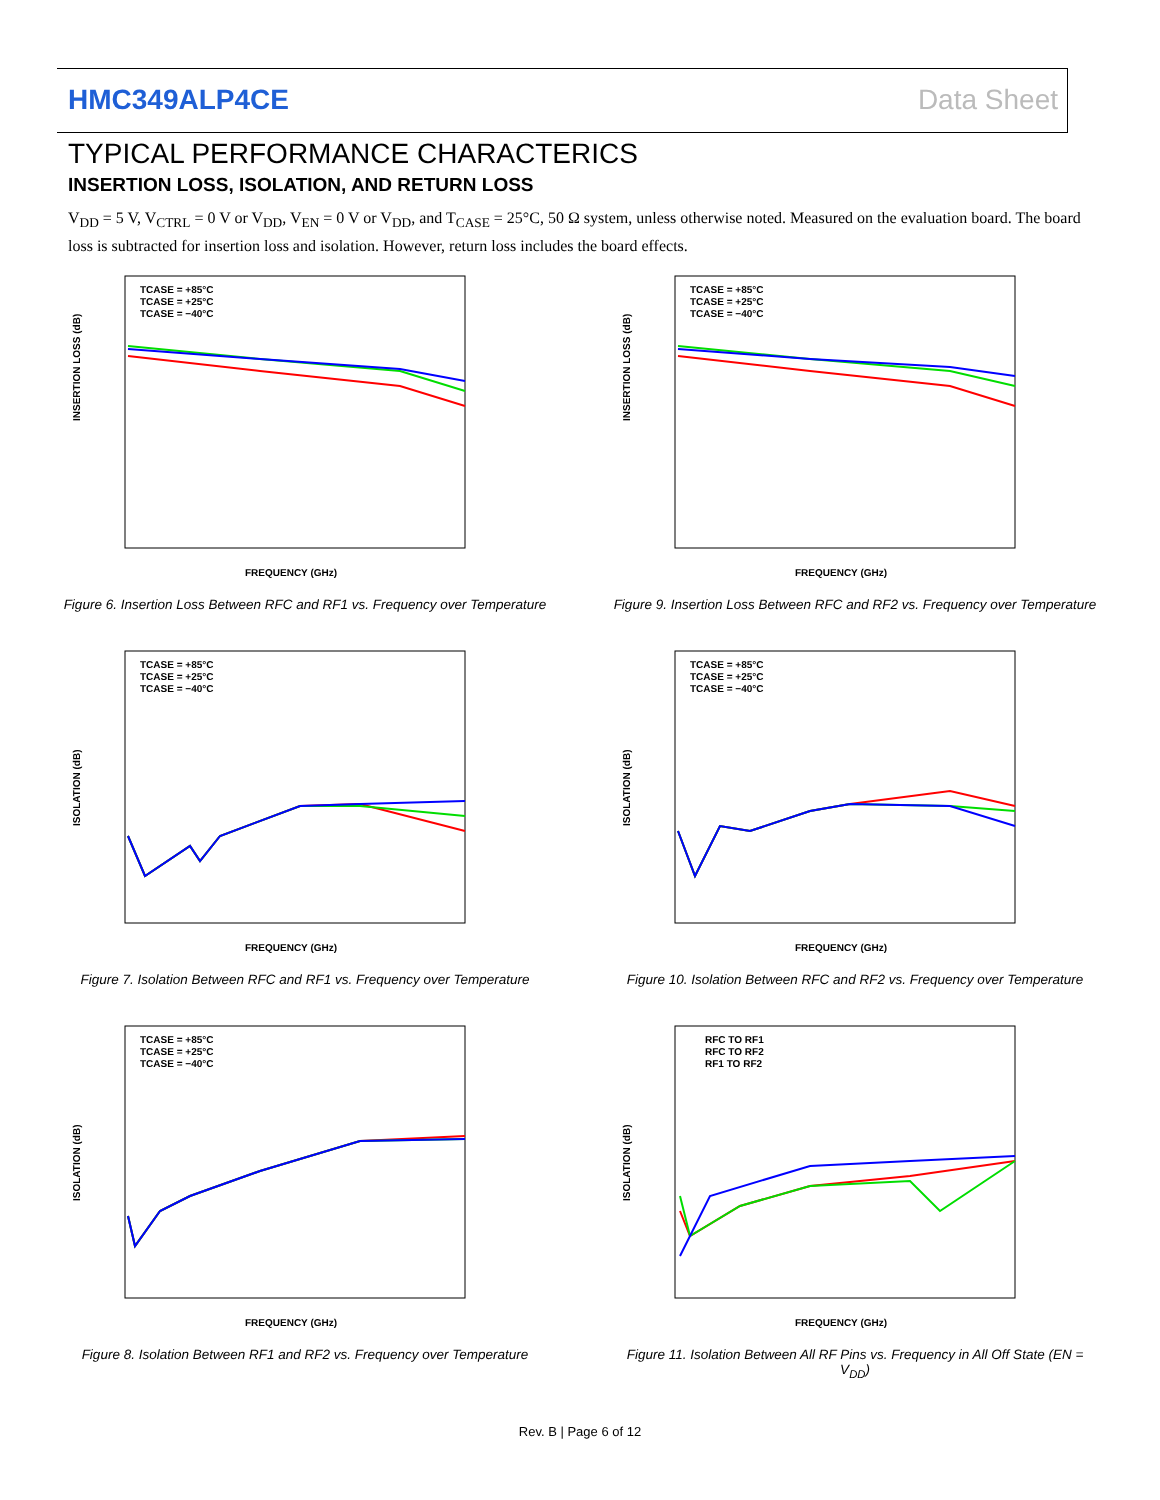HMC349ALP4CE Data Sheet
TYPICAL PERFORMANCE CHARACTERICS
INSERTION LOSS, ISOLATION, AND RETURN LOSS
V<sub>DD</sub> = 5 V, V<sub>CTRL</sub> = 0 V or V<sub>DD</sub>, V<sub>EN</sub> = 0 V or V<sub>DD</sub>, and T<sub>CASE</sub> = 25°C, 50 Ω system, unless otherwise noted. Measured on the evaluation board. The board loss is subtracted for insertion loss and isolation. However, return loss includes the board effects.
INSERTION LOSS (dB)
FREQUENCY (GHz)
TCASE = +85°C
TCASE = +25°C
TCASE = −40°C
Figure 6. Insertion Loss Between RFC and RF1 vs. Frequency over Temperature
INSERTION LOSS (dB)
FREQUENCY (GHz)
TCASE = +85°C
TCASE = +25°C
TCASE = −40°C
Figure 9. Insertion Loss Between RFC and RF2 vs. Frequency over Temperature
ISOLATION (dB)
FREQUENCY (GHz)
TCASE = +85°C
TCASE = +25°C
TCASE = −40°C
Figure 7. Isolation Between RFC and RF1 vs. Frequency over Temperature
ISOLATION (dB)
FREQUENCY (GHz)
TCASE = +85°C
TCASE = +25°C
TCASE = −40°C
Figure 10. Isolation Between RFC and RF2 vs. Frequency over Temperature
ISOLATION (dB)
FREQUENCY (GHz)
TCASE = +85°C
TCASE = +25°C
TCASE = −40°C
Figure 8. Isolation Between RF1 and RF2 vs. Frequency over Temperature
ISOLATION (dB)
FREQUENCY (GHz)
RFC TO RF1
RFC TO RF2
RF1 TO RF2
Figure 11. Isolation Between All RF Pins vs. Frequency in All Off State (EN = V<sub>DD</sub>)
Rev. B | Page 6 of 12